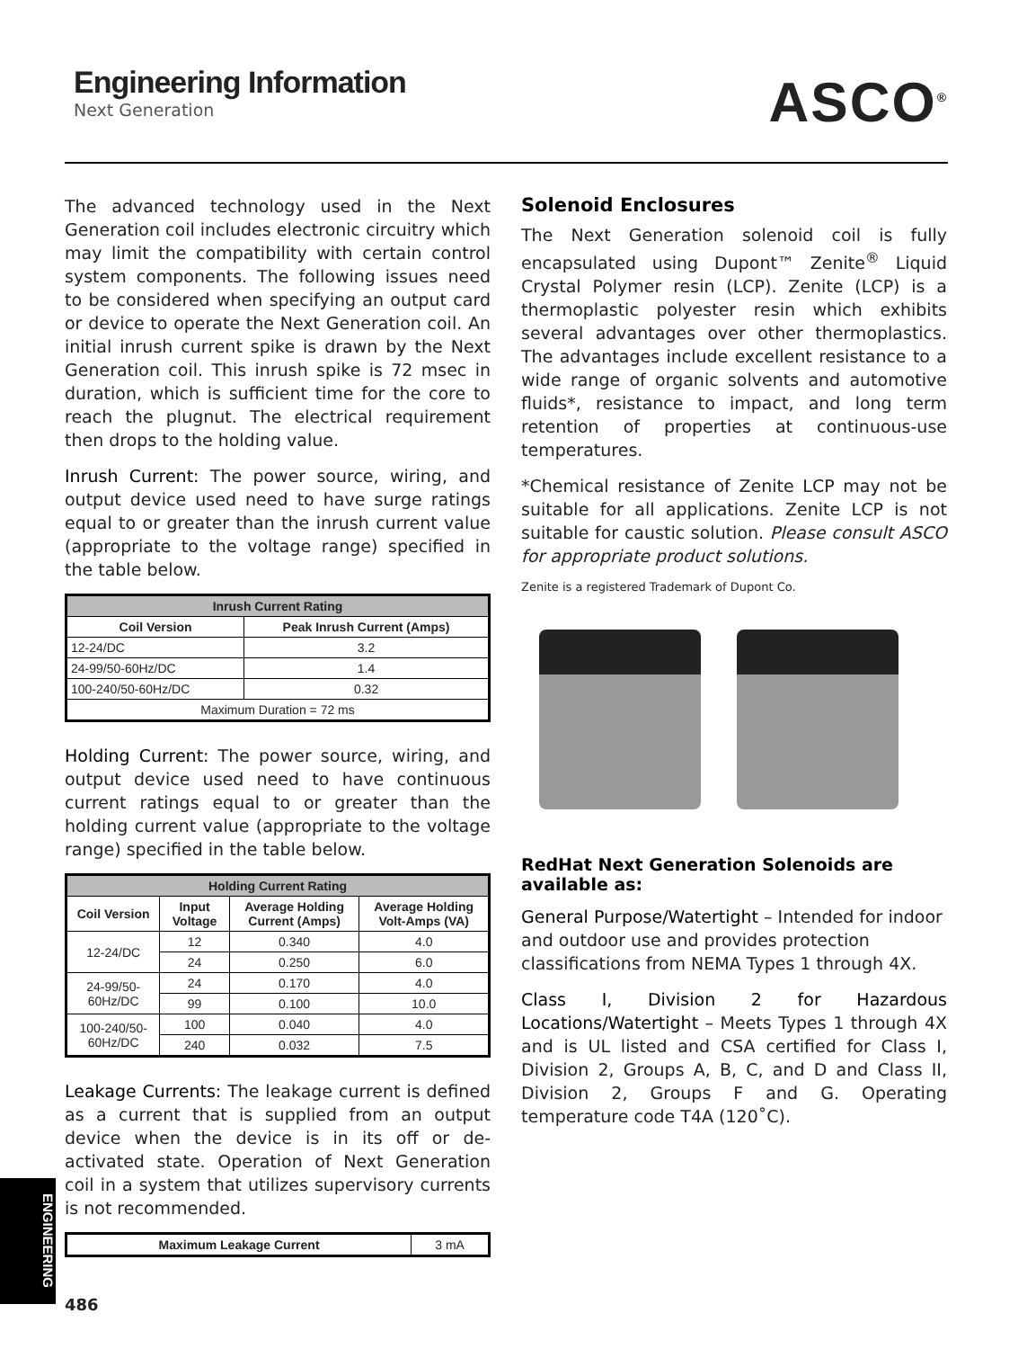Engineering Information
Next Generation
ASCO<sup>®</sup>
The advanced technology used in the Next Generation coil includes electronic circuitry which may limit the compatibility with certain control system components. The following issues need to be considered when specifying an output card or device to operate the Next Generation coil. An initial inrush current spike is drawn by the Next Generation coil. This inrush spike is 72 msec in duration, which is sufficient time for the core to reach the plugnut. The electrical requirement then drops to the holding value.
Inrush Current: The power source, wiring, and output device used need to have surge ratings equal to or greater than the inrush current value (appropriate to the voltage range) specified in the table below.
| Inrush Current Rating | |
| --- | --- |
| Coil Version | Peak Inrush Current (Amps) |
| 12-24/DC | 3.2 |
| 24-99/50-60Hz/DC | 1.4 |
| 100-240/50-60Hz/DC | 0.32 |
| Maximum Duration = 72 ms | |
Holding Current: The power source, wiring, and output device used need to have continuous current ratings equal to or greater than the holding current value (appropriate to the voltage range) specified in the table below.
| Holding Current Rating | | | |
| --- | --- | --- | --- |
| Coil Version | Input Voltage | Average Holding Current (Amps) | Average Holding Volt-Amps (VA) |
| 12-24/DC | 12 | 0.340 | 4.0 |
| | 24 | 0.250 | 6.0 |
| 24-99/50-60Hz/DC | 24 | 0.170 | 4.0 |
| | 99 | 0.100 | 10.0 |
| 100-240/50-60Hz/DC | 100 | 0.040 | 4.0 |
| | 240 | 0.032 | 7.5 |
Leakage Currents: The leakage current is defined as a current that is supplied from an output device when the device is in its off or de-activated state. Operation of Next Generation coil in a system that utilizes supervisory currents is not recommended.
| Maximum Leakage Current | 3 mA |
Solenoid Enclosures
The Next Generation solenoid coil is fully encapsulated using Dupont™ Zenite<sup>®</sup> Liquid Crystal Polymer resin (LCP). Zenite (LCP) is a thermoplastic polyester resin which exhibits several advantages over other thermoplastics. The advantages include excellent resistance to a wide range of organic solvents and automotive fluids*, resistance to impact, and long term retention of properties at continuous-use temperatures.
*Chemical resistance of Zenite LCP may not be suitable for all applications. Zenite LCP is not suitable for caustic solution. Please consult ASCO for appropriate product solutions.
Zenite is a registered Trademark of Dupont Co.
RedHat Next Generation Solenoids are available as:
General Purpose/Watertight – Intended for indoor and outdoor use and provides protection classifications from NEMA Types 1 through 4X.
Class I, Division 2 for Hazardous Locations/Watertight – Meets Types 1 through 4X and is UL listed and CSA certified for Class I, Division 2, Groups A, B, C, and D and Class II, Division 2, Groups F and G. Operating temperature code T4A (120˚C).
ENGINEERING
486